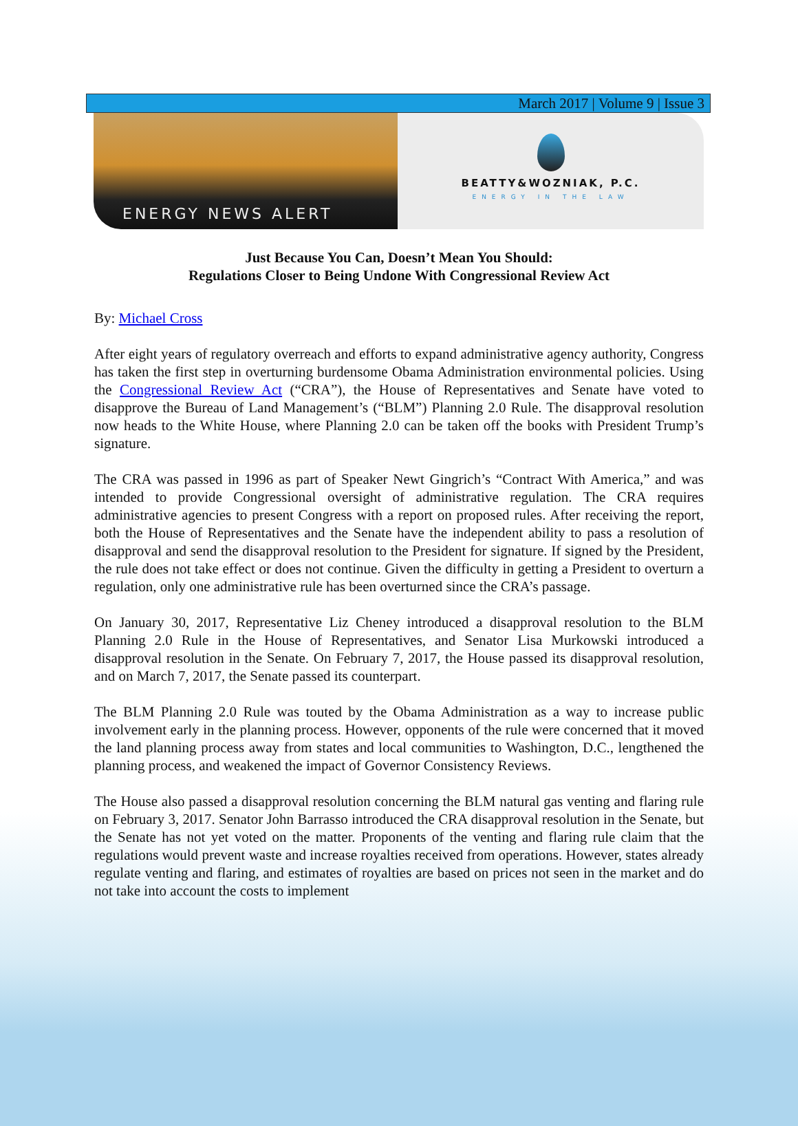March 2017 | Volume 9 | Issue 3
ENERGY NEWS ALERT
BEATTY&WOZNIAK, P.C.
ENERGY IN THE LAW
Just Because You Can, Doesn’t Mean You Should:
Regulations Closer to Being Undone With Congressional Review Act
By: Michael Cross
After eight years of regulatory overreach and efforts to expand administrative agency authority, Congress has taken the first step in overturning burdensome Obama Administration environmental policies. Using the Congressional Review Act (“CRA”), the House of Representatives and Senate have voted to disapprove the Bureau of Land Management’s (“BLM”) Planning 2.0 Rule. The disapproval resolution now heads to the White House, where Planning 2.0 can be taken off the books with President Trump’s signature.
The CRA was passed in 1996 as part of Speaker Newt Gingrich’s “Contract With America,” and was intended to provide Congressional oversight of administrative regulation. The CRA requires administrative agencies to present Congress with a report on proposed rules. After receiving the report, both the House of Representatives and the Senate have the independent ability to pass a resolution of disapproval and send the disapproval resolution to the President for signature. If signed by the President, the rule does not take effect or does not continue. Given the difficulty in getting a President to overturn a regulation, only one administrative rule has been overturned since the CRA’s passage.
On January 30, 2017, Representative Liz Cheney introduced a disapproval resolution to the BLM Planning 2.0 Rule in the House of Representatives, and Senator Lisa Murkowski introduced a disapproval resolution in the Senate. On February 7, 2017, the House passed its disapproval resolution, and on March 7, 2017, the Senate passed its counterpart.
The BLM Planning 2.0 Rule was touted by the Obama Administration as a way to increase public involvement early in the planning process. However, opponents of the rule were concerned that it moved the land planning process away from states and local communities to Washington, D.C., lengthened the planning process, and weakened the impact of Governor Consistency Reviews.
The House also passed a disapproval resolution concerning the BLM natural gas venting and flaring rule on February 3, 2017. Senator John Barrasso introduced the CRA disapproval resolution in the Senate, but the Senate has not yet voted on the matter. Proponents of the venting and flaring rule claim that the regulations would prevent waste and increase royalties received from operations. However, states already regulate venting and flaring, and estimates of royalties are based on prices not seen in the market and do not take into account the costs to implement